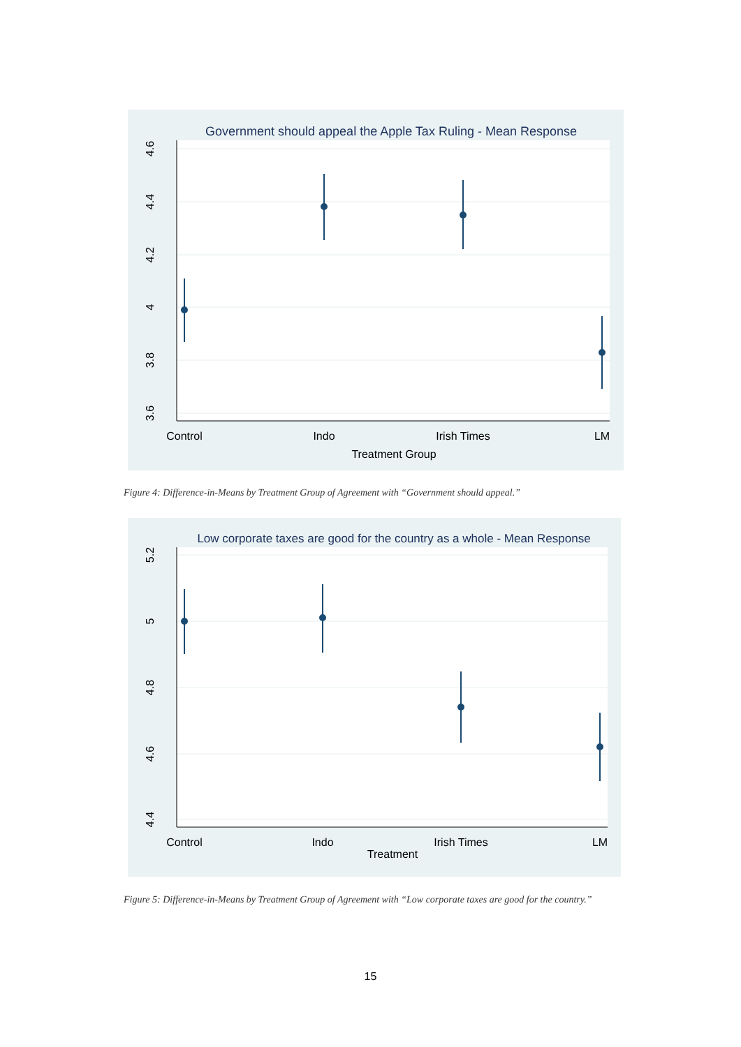Government should appeal the Apple Tax Ruling - Mean Response
4.6
4.4
4.2
4
3.8
3.6
Control
Indo
Irish Times
LM
Treatment Group
Figure 4: Difference-in-Means by Treatment Group of Agreement with “Government should appeal.”
Low corporate taxes are good for the country as a whole - Mean Response
5.2
5
4.8
4.6
4.4
Control
Indo
Irish Times
LM
Treatment
Figure 5: Difference-in-Means by Treatment Group of Agreement with “Low corporate taxes are good for the country.”
15